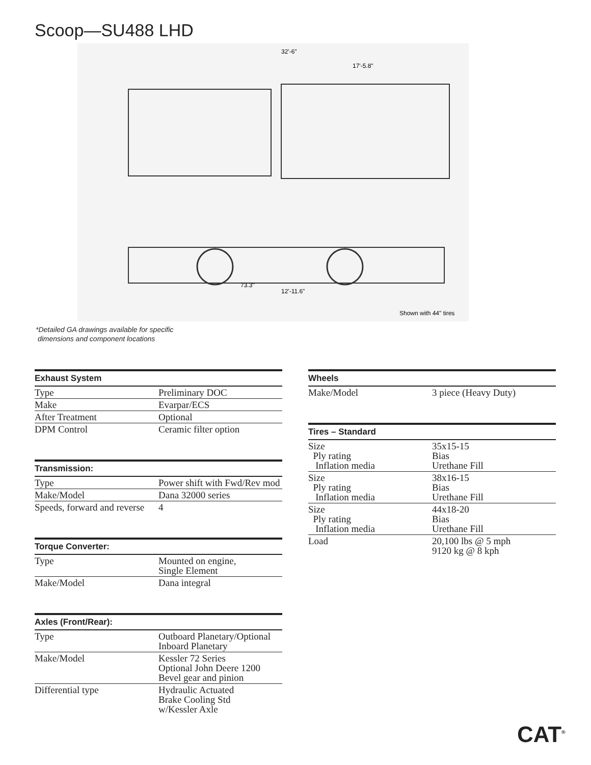Scoop—SU488 LHD
32'-6"
17'-5.8"
73.3"
12'-11.6"
Shown with 44" tires
*Detailed GA drawings available for specific
dimensions and component locations
| Exhaust System | |
| --- | --- |
| Type | Preliminary DOC |
| Make | Evarpar/ECS |
| After Treatment | Optional |
| DPM Control | Ceramic filter option |
| Transmission: | |
| --- | --- |
| Type | Power shift with Fwd/Rev mod |
| Make/Model | Dana 32000 series |
| Speeds, forward and reverse | 4 |
| Torque Converter: | |
| --- | --- |
| Type | Mounted on engine, Single Element |
| Make/Model | Dana integral |
| Axles (Front/Rear): | |
| --- | --- |
| Type | Outboard Planetary/Optional Inboard Planetary |
| Make/Model | Kessler 72 Series Optional John Deere 1200 Bevel gear and pinion |
| Differential type | Hydraulic Actuated Brake Cooling Std w/Kessler Axle |
| Wheels | |
| --- | --- |
| Make/Model | 3 piece (Heavy Duty) |
| Tires – Standard | |
| --- | --- |
| Size Ply rating Inflation media | 35x15-15 Bias Urethane Fill |
| Size Ply rating Inflation media | 38x16-15 Bias Urethane Fill |
| Size Ply rating Inflation media | 44x18-20 Bias Urethane Fill |
| Load | 20,100 lbs @ 5 mph 9120 kg @ 8 kph |
CAT<sup>®</sup>